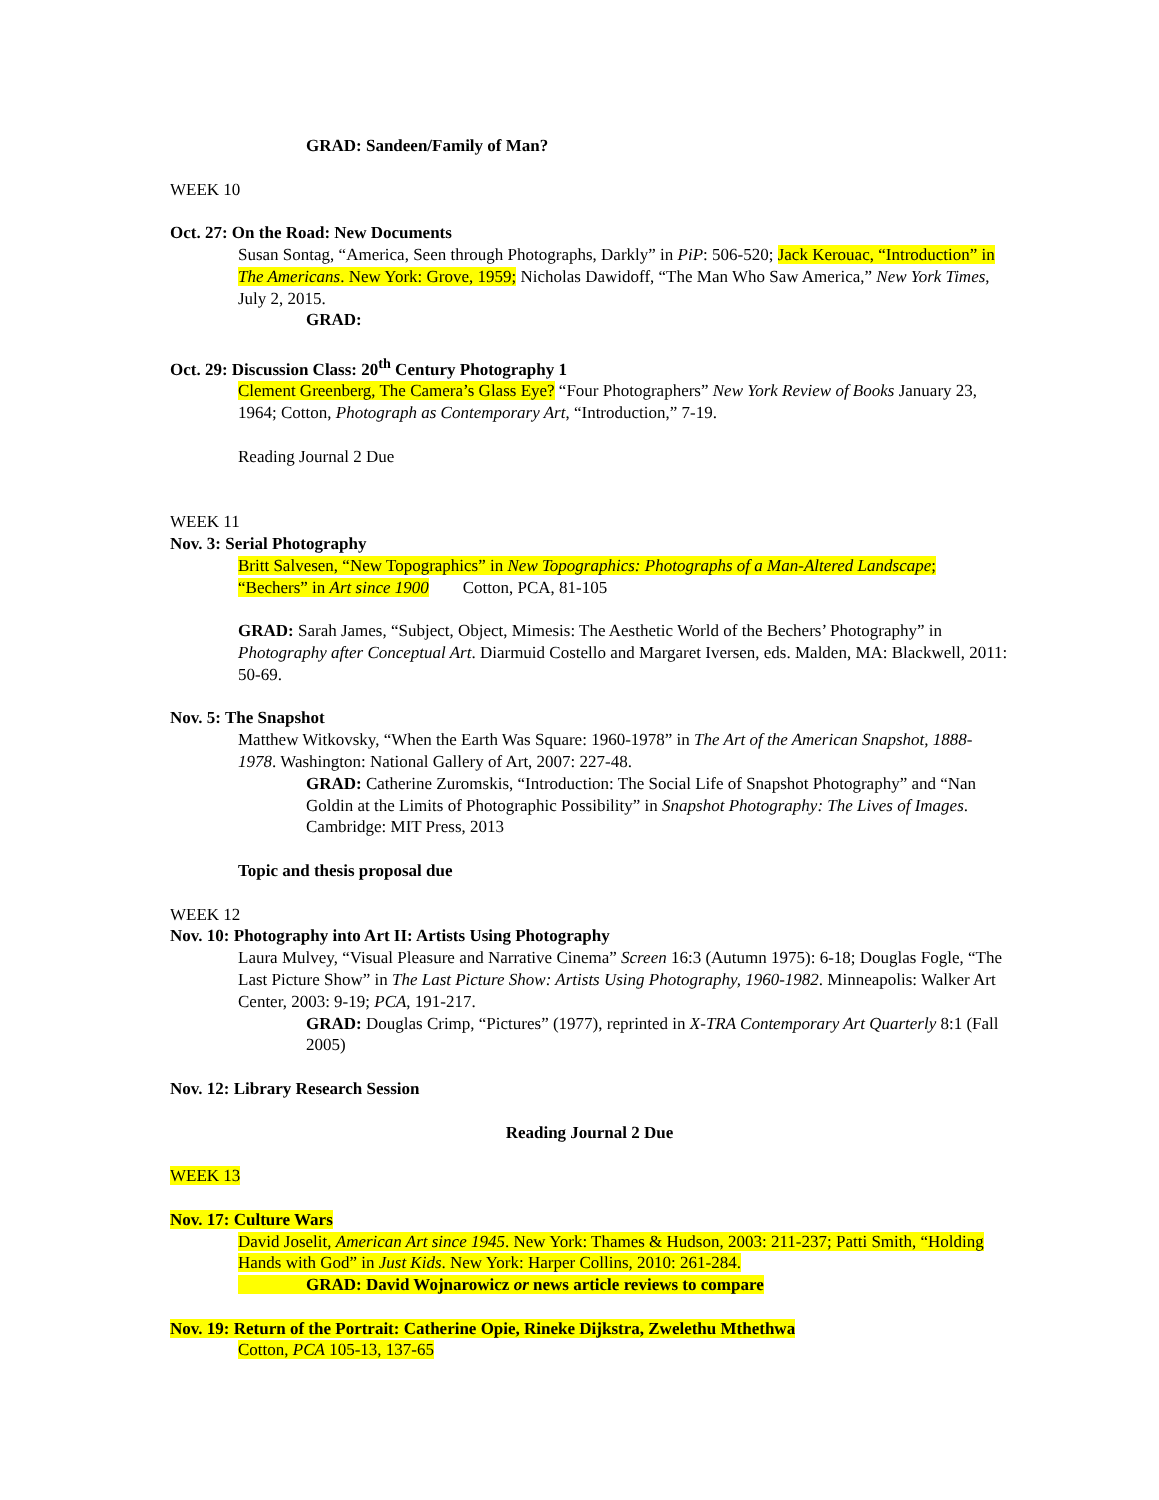GRAD: Sandeen/Family of Man?
WEEK 10
Oct. 27: On the Road: New Documents
Susan Sontag, “America, Seen through Photographs, Darkly” in PiP: 506-520; Jack Kerouac, “Introduction” in The Americans. New York: Grove, 1959; Nicholas Dawidoff, “The Man Who Saw America,” New York Times, July 2, 2015.
GRAD:
Oct. 29: Discussion Class: 20<sup>th</sup> Century Photography 1
Clement Greenberg, The Camera’s Glass Eye? “Four Photographers” New York Review of Books January 23, 1964; Cotton, Photograph as Contemporary Art, “Introduction,” 7-19.
Reading Journal 2 Due
WEEK 11
Nov. 3: Serial Photography
Britt Salvesen, “New Topographics” in New Topographics: Photographs of a Man-Altered Landscape; “Bechers” in Art since 1900 Cotton, PCA, 81-105
GRAD: Sarah James, “Subject, Object, Mimesis: The Aesthetic World of the Bechers’ Photography” in Photography after Conceptual Art. Diarmuid Costello and Margaret Iversen, eds. Malden, MA: Blackwell, 2011: 50-69.
Nov. 5: The Snapshot
Matthew Witkovsky, “When the Earth Was Square: 1960-1978” in The Art of the American Snapshot, 1888-1978. Washington: National Gallery of Art, 2007: 227-48.
GRAD: Catherine Zuromskis, “Introduction: The Social Life of Snapshot Photography” and “Nan Goldin at the Limits of Photographic Possibility” in Snapshot Photography: The Lives of Images. Cambridge: MIT Press, 2013
Topic and thesis proposal due
WEEK 12
Nov. 10: Photography into Art II: Artists Using Photography
Laura Mulvey, “Visual Pleasure and Narrative Cinema” Screen 16:3 (Autumn 1975): 6-18; Douglas Fogle, “The Last Picture Show” in The Last Picture Show: Artists Using Photography, 1960-1982. Minneapolis: Walker Art Center, 2003: 9-19; PCA, 191-217.
GRAD: Douglas Crimp, “Pictures” (1977), reprinted in X-TRA Contemporary Art Quarterly 8:1 (Fall 2005)
Nov. 12: Library Research Session
Reading Journal 2 Due
WEEK 13
Nov. 17: Culture Wars
David Joselit, American Art since 1945. New York: Thames & Hudson, 2003: 211-237; Patti Smith, “Holding Hands with God” in Just Kids. New York: Harper Collins, 2010: 261-284.
GRAD: David Wojnarowicz or news article reviews to compare
Nov. 19: Return of the Portrait: Catherine Opie, Rineke Dijkstra, Zwelethu Mthethwa
Cotton, PCA 105-13, 137-65